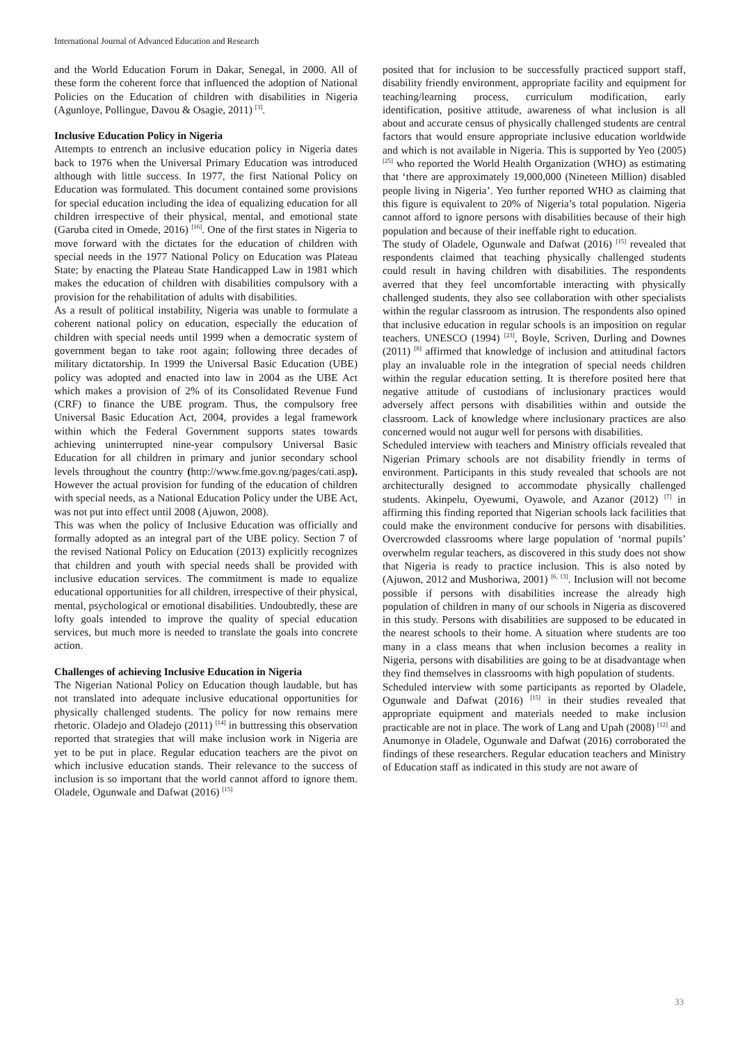International Journal of Advanced Education and Research
and the World Education Forum in Dakar, Senegal, in 2000. All of these form the coherent force that influenced the adoption of National Policies on the Education of children with disabilities in Nigeria (Agunloye, Pollingue, Davou & Osagie, 2011) <sup>[3]</sup>.
Inclusive Education Policy in Nigeria
Attempts to entrench an inclusive education policy in Nigeria dates back to 1976 when the Universal Primary Education was introduced although with little success. In 1977, the first National Policy on Education was formulated. This document contained some provisions for special education including the idea of equalizing education for all children irrespective of their physical, mental, and emotional state (Garuba cited in Omede, 2016) <sup>[16]</sup>. One of the first states in Nigeria to move forward with the dictates for the education of children with special needs in the 1977 National Policy on Education was Plateau State; by enacting the Plateau State Handicapped Law in 1981 which makes the education of children with disabilities compulsory with a provision for the rehabilitation of adults with disabilities.
As a result of political instability, Nigeria was unable to formulate a coherent national policy on education, especially the education of children with special needs until 1999 when a democratic system of government began to take root again; following three decades of military dictatorship. In 1999 the Universal Basic Education (UBE) policy was adopted and enacted into law in 2004 as the UBE Act which makes a provision of 2% of its Consolidated Revenue Fund (CRF) to finance the UBE program. Thus, the compulsory free Universal Basic Education Act, 2004, provides a legal framework within which the Federal Government supports states towards achieving uninterrupted nine-year compulsory Universal Basic Education for all children in primary and junior secondary school levels throughout the country (http://www.fme.gov.ng/pages/cati.asp). However the actual provision for funding of the education of children with special needs, as a National Education Policy under the UBE Act, was not put into effect until 2008 (Ajuwon, 2008).
This was when the policy of Inclusive Education was officially and formally adopted as an integral part of the UBE policy. Section 7 of the revised National Policy on Education (2013) explicitly recognizes that children and youth with special needs shall be provided with inclusive education services. The commitment is made to equalize educational opportunities for all children, irrespective of their physical, mental, psychological or emotional disabilities. Undoubtedly, these are lofty goals intended to improve the quality of special education services, but much more is needed to translate the goals into concrete action.
Challenges of achieving Inclusive Education in Nigeria
The Nigerian National Policy on Education though laudable, but has not translated into adequate inclusive educational opportunities for physically challenged students. The policy for now remains mere rhetoric. Oladejo and Oladejo (2011) <sup>[14]</sup> in buttressing this observation reported that strategies that will make inclusion work in Nigeria are yet to be put in place. Regular education teachers are the pivot on which inclusive education stands. Their relevance to the success of inclusion is so important that the world cannot afford to ignore them. Oladele, Ogunwale and Dafwat (2016) <sup>[15]</sup>
posited that for inclusion to be successfully practiced support staff, disability friendly environment, appropriate facility and equipment for teaching/learning process, curriculum modification, early identification, positive attitude, awareness of what inclusion is all about and accurate census of physically challenged students are central factors that would ensure appropriate inclusive education worldwide and which is not available in Nigeria. This is supported by Yeo (2005) <sup>[25]</sup> who reported the World Health Organization (WHO) as estimating that ‘there are approximately 19,000,000 (Nineteen Million) disabled people living in Nigeria’. Yeo further reported WHO as claiming that this figure is equivalent to 20% of Nigeria’s total population. Nigeria cannot afford to ignore persons with disabilities because of their high population and because of their ineffable right to education.
The study of Oladele, Ogunwale and Dafwat (2016) <sup>[15]</sup> revealed that respondents claimed that teaching physically challenged students could result in having children with disabilities. The respondents averred that they feel uncomfortable interacting with physically challenged students, they also see collaboration with other specialists within the regular classroom as intrusion. The respondents also opined that inclusive education in regular schools is an imposition on regular teachers. UNESCO (1994) <sup>[23]</sup>, Boyle, Scriven, Durling and Downes (2011) <sup>[8]</sup> affirmed that knowledge of inclusion and attitudinal factors play an invaluable role in the integration of special needs children within the regular education setting. It is therefore posited here that negative attitude of custodians of inclusionary practices would adversely affect persons with disabilities within and outside the classroom. Lack of knowledge where inclusionary practices are also concerned would not augur well for persons with disabilities.
Scheduled interview with teachers and Ministry officials revealed that Nigerian Primary schools are not disability friendly in terms of environment. Participants in this study revealed that schools are not architecturally designed to accommodate physically challenged students. Akinpelu, Oyewumi, Oyawole, and Azanor (2012) <sup>[7]</sup> in affirming this finding reported that Nigerian schools lack facilities that could make the environment conducive for persons with disabilities. Overcrowded classrooms where large population of ‘normal pupils’ overwhelm regular teachers, as discovered in this study does not show that Nigeria is ready to practice inclusion. This is also noted by (Ajuwon, 2012 and Mushoriwa, 2001) <sup>[6, 13]</sup>. Inclusion will not become possible if persons with disabilities increase the already high population of children in many of our schools in Nigeria as discovered in this study. Persons with disabilities are supposed to be educated in the nearest schools to their home. A situation where students are too many in a class means that when inclusion becomes a reality in Nigeria, persons with disabilities are going to be at disadvantage when they find themselves in classrooms with high population of students.
Scheduled interview with some participants as reported by Oladele, Ogunwale and Dafwat (2016) <sup>[15]</sup> in their studies revealed that appropriate equipment and materials needed to make inclusion practicable are not in place. The work of Lang and Upah (2008) <sup>[12]</sup> and Anumonye in Oladele, Ogunwale and Dafwat (2016) corroborated the findings of these researchers. Regular education teachers and Ministry of Education staff as indicated in this study are not aware of
33